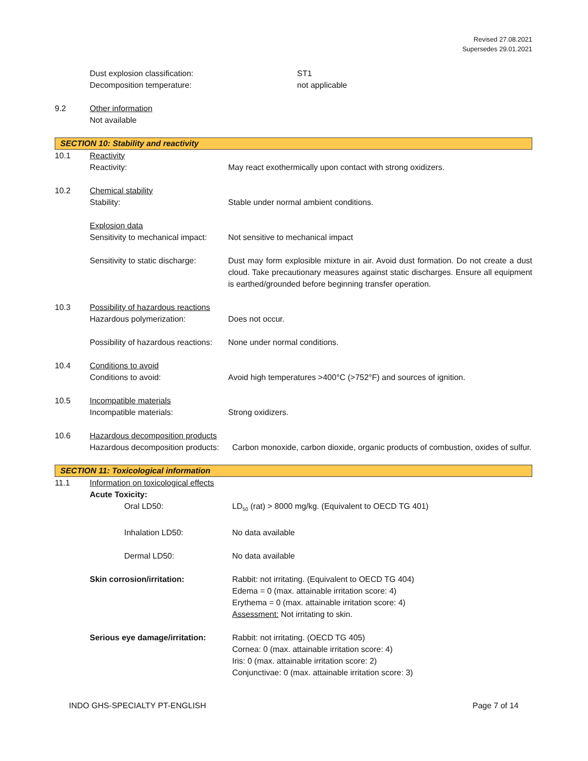Revised 27.08.2021
Supersedes 29.01.2021
Dust explosion classification: ST1
Decomposition temperature: not applicable
9.2 Other information
Not available
SECTION 10: Stability and reactivity
10.1 Reactivity
Reactivity: May react exothermically upon contact with strong oxidizers.
10.2 Chemical stability
Stability: Stable under normal ambient conditions.
Explosion data
Sensitivity to mechanical impact: Not sensitive to mechanical impact
Sensitivity to static discharge: Dust may form explosible mixture in air. Avoid dust formation. Do not create a dust cloud. Take precautionary measures against static discharges. Ensure all equipment is earthed/grounded before beginning transfer operation.
10.3 Possibility of hazardous reactions
Hazardous polymerization: Does not occur.
Possibility of hazardous reactions: None under normal conditions.
10.4 Conditions to avoid
Conditions to avoid: Avoid high temperatures >400°C (>752°F) and sources of ignition.
10.5 Incompatible materials
Incompatible materials: Strong oxidizers.
10.6 Hazardous decomposition products
Hazardous decomposition products: Carbon monoxide, carbon dioxide, organic products of combustion, oxides of sulfur.
SECTION 11: Toxicological information
11.1 Information on toxicological effects
Acute Toxicity:
Oral LD50: LD<sub>50</sub> (rat) > 8000 mg/kg. (Equivalent to OECD TG 401)
Inhalation LD50: No data available
Dermal LD50: No data available
Skin corrosion/irritation: Rabbit: not irritating. (Equivalent to OECD TG 404)
Edema = 0 (max. attainable irritation score: 4)
Erythema = 0 (max. attainable irritation score: 4)
Assessment: Not irritating to skin.
Serious eye damage/irritation: Rabbit: not irritating. (OECD TG 405)
Cornea: 0 (max. attainable irritation score: 4)
Iris: 0 (max. attainable irritation score: 2)
Conjunctivae: 0 (max. attainable irritation score: 3)
INDO GHS-SPECIALTY PT-ENGLISH Page 7 of 14